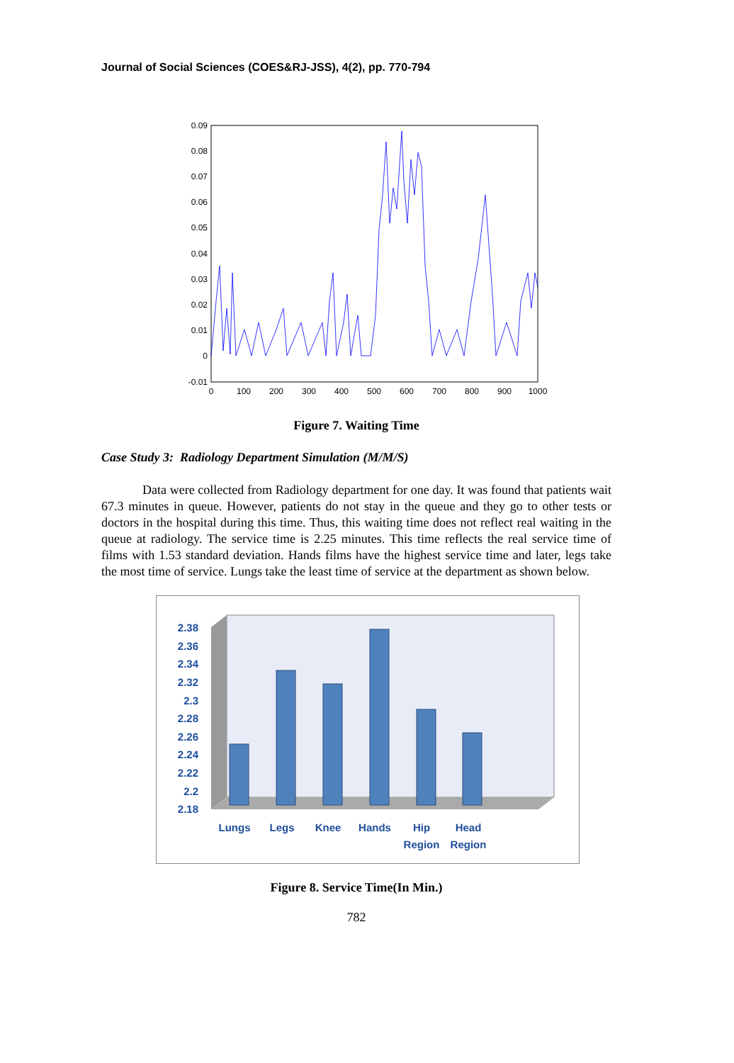Journal of Social Sciences (COES&RJ-JSS), 4(2), pp. 770-794
0.09
0.08
0.07
0.06
0.05
0.04
0.03
0.02
0.01
0
-0.01
0
100
200
300
400
500
600
700
800
900
1000
Figure 7. Waiting Time
Case Study 3: Radiology Department Simulation (M/M/S)
Data were collected from Radiology department for one day. It was found that patients wait 67.3 minutes in queue. However, patients do not stay in the queue and they go to other tests or doctors in the hospital during this time. Thus, this waiting time does not reflect real waiting in the queue at radiology. The service time is 2.25 minutes. This time reflects the real service time of films with 1.53 standard deviation. Hands films have the highest service time and later, legs take the most time of service. Lungs take the least time of service at the department as shown below.
2.38
2.36
2.34
2.32
2.3
2.28
2.26
2.24
2.22
2.2
2.18
Lungs
Legs
Knee
Hands
Hip
Head
Region
Region
Figure 8. Service Time(In Min.)
782